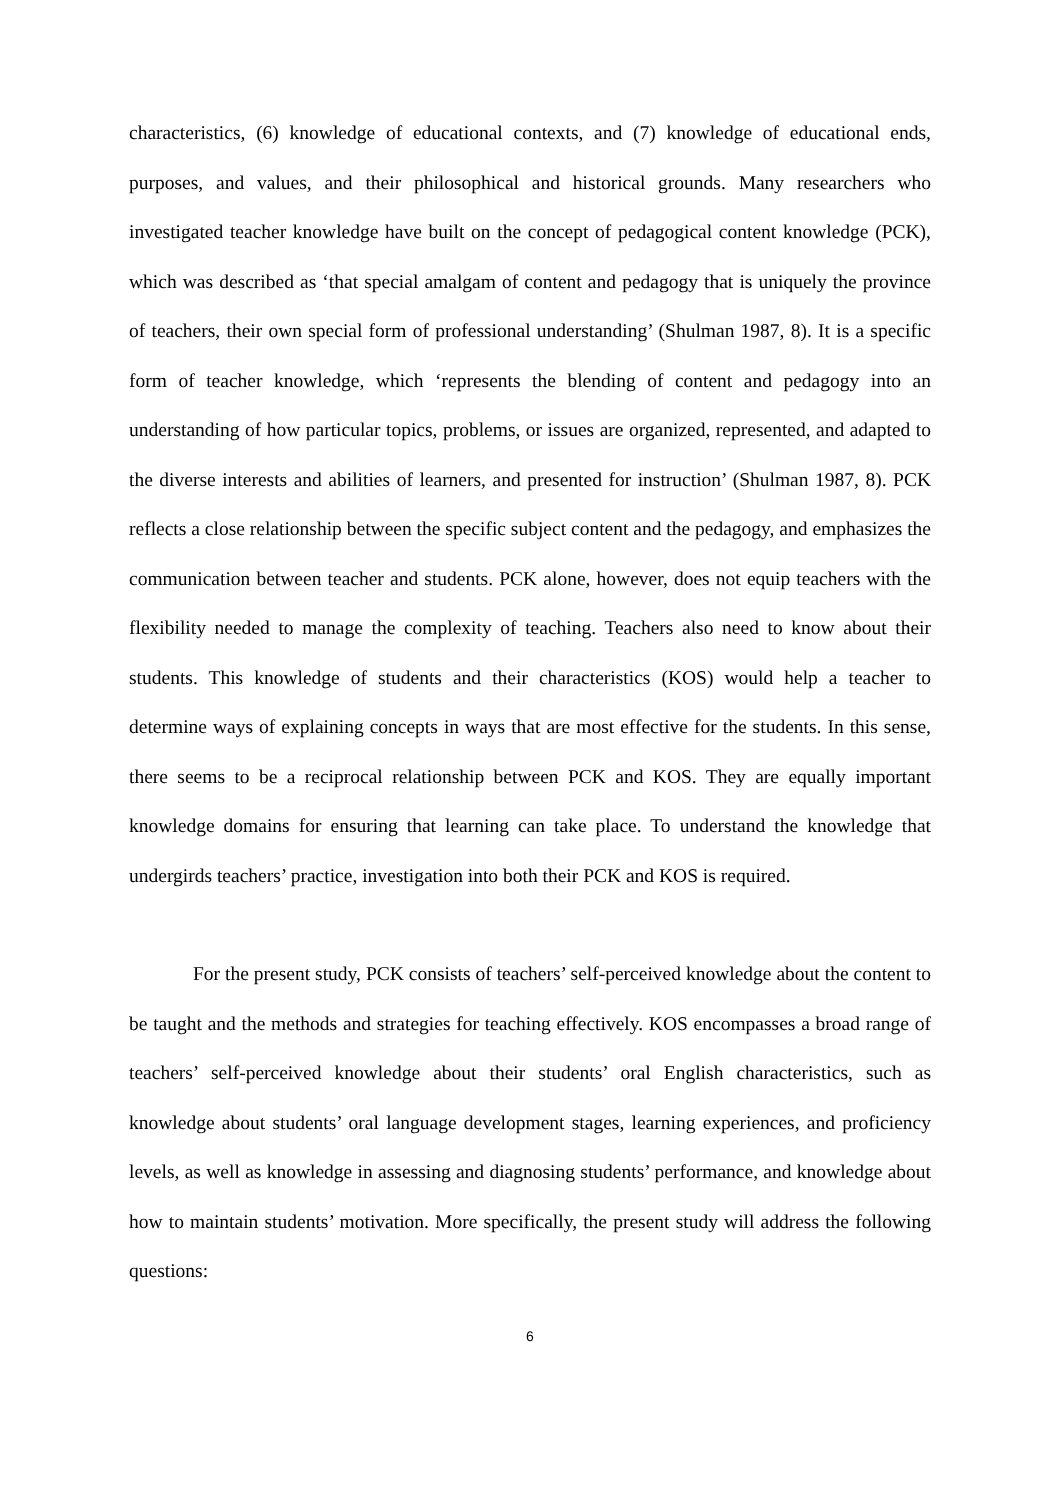characteristics, (6) knowledge of educational contexts, and (7) knowledge of educational ends, purposes, and values, and their philosophical and historical grounds. Many researchers who investigated teacher knowledge have built on the concept of pedagogical content knowledge (PCK), which was described as ‘that special amalgam of content and pedagogy that is uniquely the province of teachers, their own special form of professional understanding’ (Shulman 1987, 8). It is a specific form of teacher knowledge, which ‘represents the blending of content and pedagogy into an understanding of how particular topics, problems, or issues are organized, represented, and adapted to the diverse interests and abilities of learners, and presented for instruction’ (Shulman 1987, 8). PCK reflects a close relationship between the specific subject content and the pedagogy, and emphasizes the communication between teacher and students. PCK alone, however, does not equip teachers with the flexibility needed to manage the complexity of teaching. Teachers also need to know about their students. This knowledge of students and their characteristics (KOS) would help a teacher to determine ways of explaining concepts in ways that are most effective for the students. In this sense, there seems to be a reciprocal relationship between PCK and KOS. They are equally important knowledge domains for ensuring that learning can take place. To understand the knowledge that undergirds teachers’ practice, investigation into both their PCK and KOS is required.
For the present study, PCK consists of teachers’ self-perceived knowledge about the content to be taught and the methods and strategies for teaching effectively. KOS encompasses a broad range of teachers’ self-perceived knowledge about their students’ oral English characteristics, such as knowledge about students’ oral language development stages, learning experiences, and proficiency levels, as well as knowledge in assessing and diagnosing students’ performance, and knowledge about how to maintain students’ motivation. More specifically, the present study will address the following questions:
6